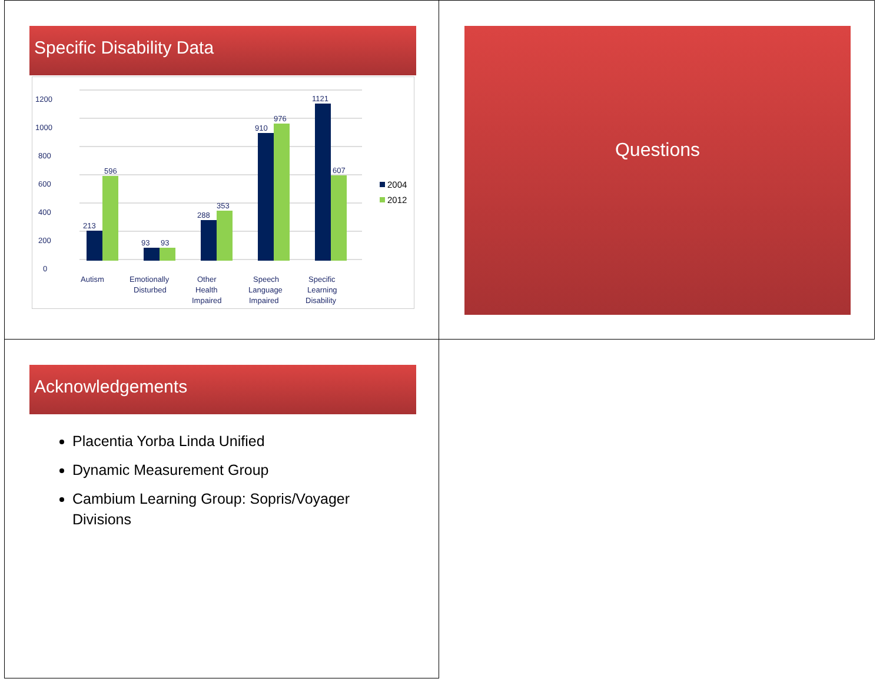Specific Disability Data
0
200
400
600
800
1000
1200
213
596
93
93
288
353
910
976
1121
607
Autism
Emotionally
Disturbed
Other
Health
Impaired
Speech
Language
Impaired
Specific
Learning
Disability
2004
2012
Questions
Acknowledgements
Placentia Yorba Linda Unified
Dynamic Measurement Group
Cambium Learning Group: Sopris/Voyager Divisions